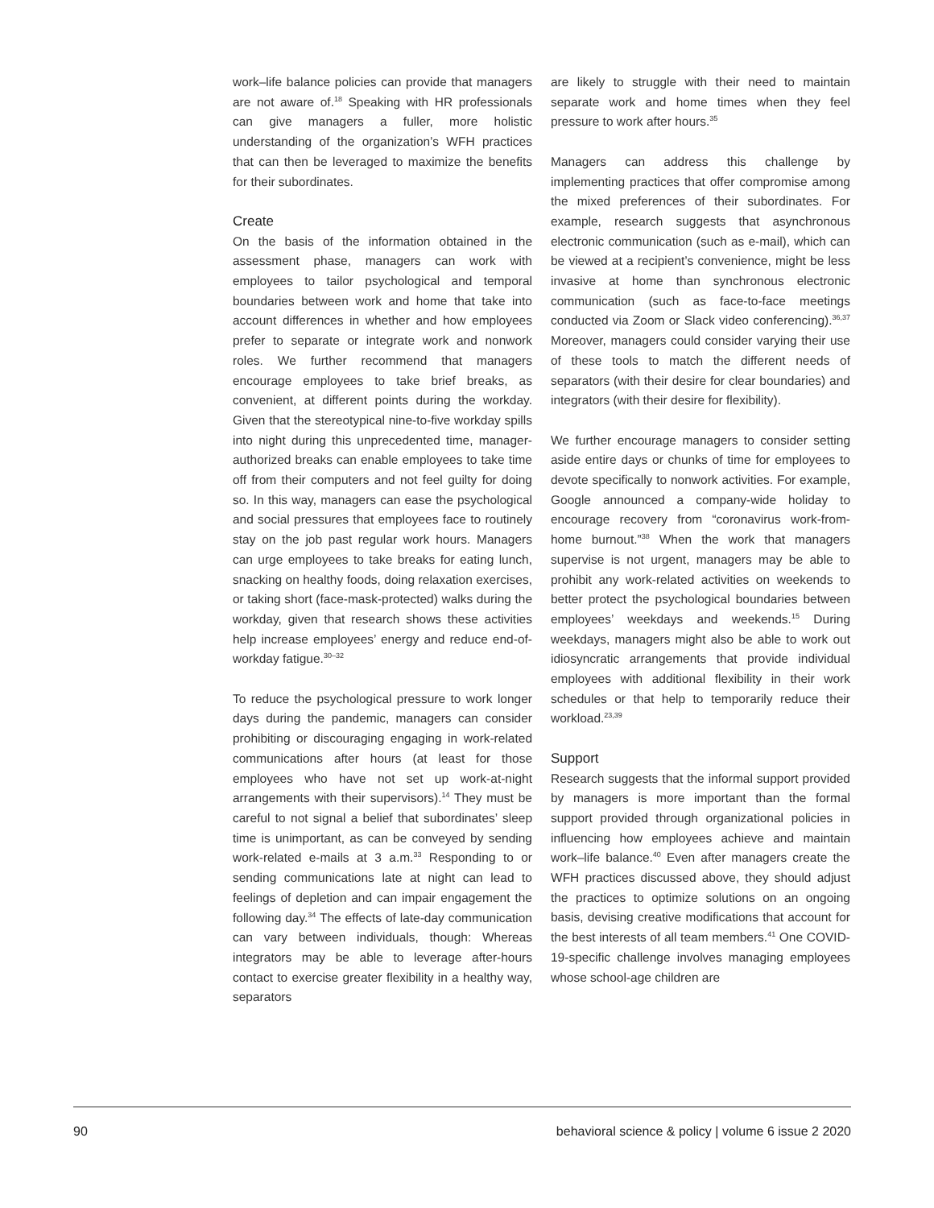work–life balance policies can provide that managers are not aware of.<sup>18</sup> Speaking with HR professionals can give managers a fuller, more holistic understanding of the organization’s WFH practices that can then be leveraged to maximize the benefits for their subordinates.
Create
On the basis of the information obtained in the assessment phase, managers can work with employees to tailor psychological and temporal boundaries between work and home that take into account differences in whether and how employees prefer to separate or integrate work and nonwork roles. We further recommend that managers encourage employees to take brief breaks, as convenient, at different points during the workday. Given that the stereotypical nine-to-five workday spills into night during this unprecedented time, manager-authorized breaks can enable employees to take time off from their computers and not feel guilty for doing so. In this way, managers can ease the psychological and social pressures that employees face to routinely stay on the job past regular work hours. Managers can urge employees to take breaks for eating lunch, snacking on healthy foods, doing relaxation exercises, or taking short (face-mask-protected) walks during the workday, given that research shows these activities help increase employees’ energy and reduce end-of-workday fatigue.<sup>30–32</sup>
To reduce the psychological pressure to work longer days during the pandemic, managers can consider prohibiting or discouraging engaging in work-related communications after hours (at least for those employees who have not set up work-at-night arrangements with their supervisors).<sup>14</sup> They must be careful to not signal a belief that subordinates’ sleep time is unimportant, as can be conveyed by sending work-related e-mails at 3 a.m.<sup>33</sup> Responding to or sending communications late at night can lead to feelings of depletion and can impair engagement the following day.<sup>34</sup> The effects of late-day communication can vary between individuals, though: Whereas integrators may be able to leverage after-hours contact to exercise greater flexibility in a healthy way, separators
are likely to struggle with their need to maintain separate work and home times when they feel pressure to work after hours.<sup>35</sup>
Managers can address this challenge by implementing practices that offer compromise among the mixed preferences of their subordinates. For example, research suggests that asynchronous electronic communication (such as e-mail), which can be viewed at a recipient’s convenience, might be less invasive at home than synchronous electronic communication (such as face-to-face meetings conducted via Zoom or Slack video conferencing).<sup>36,37</sup> Moreover, managers could consider varying their use of these tools to match the different needs of separators (with their desire for clear boundaries) and integrators (with their desire for flexibility).
We further encourage managers to consider setting aside entire days or chunks of time for employees to devote specifically to nonwork activities. For example, Google announced a company-wide holiday to encourage recovery from “coronavirus work-from-home burnout.”<sup>38</sup> When the work that managers supervise is not urgent, managers may be able to prohibit any work-related activities on weekends to better protect the psychological boundaries between employees’ weekdays and weekends.<sup>15</sup> During weekdays, managers might also be able to work out idiosyncratic arrangements that provide individual employees with additional flexibility in their work schedules or that help to temporarily reduce their workload.<sup>23,39</sup>
Support
Research suggests that the informal support provided by managers is more important than the formal support provided through organizational policies in influencing how employees achieve and maintain work–life balance.<sup>40</sup> Even after managers create the WFH practices discussed above, they should adjust the practices to optimize solutions on an ongoing basis, devising creative modifications that account for the best interests of all team members.<sup>41</sup> One COVID-19-specific challenge involves managing employees whose school-age children are
90 behavioral science & policy | volume 6 issue 2 2020